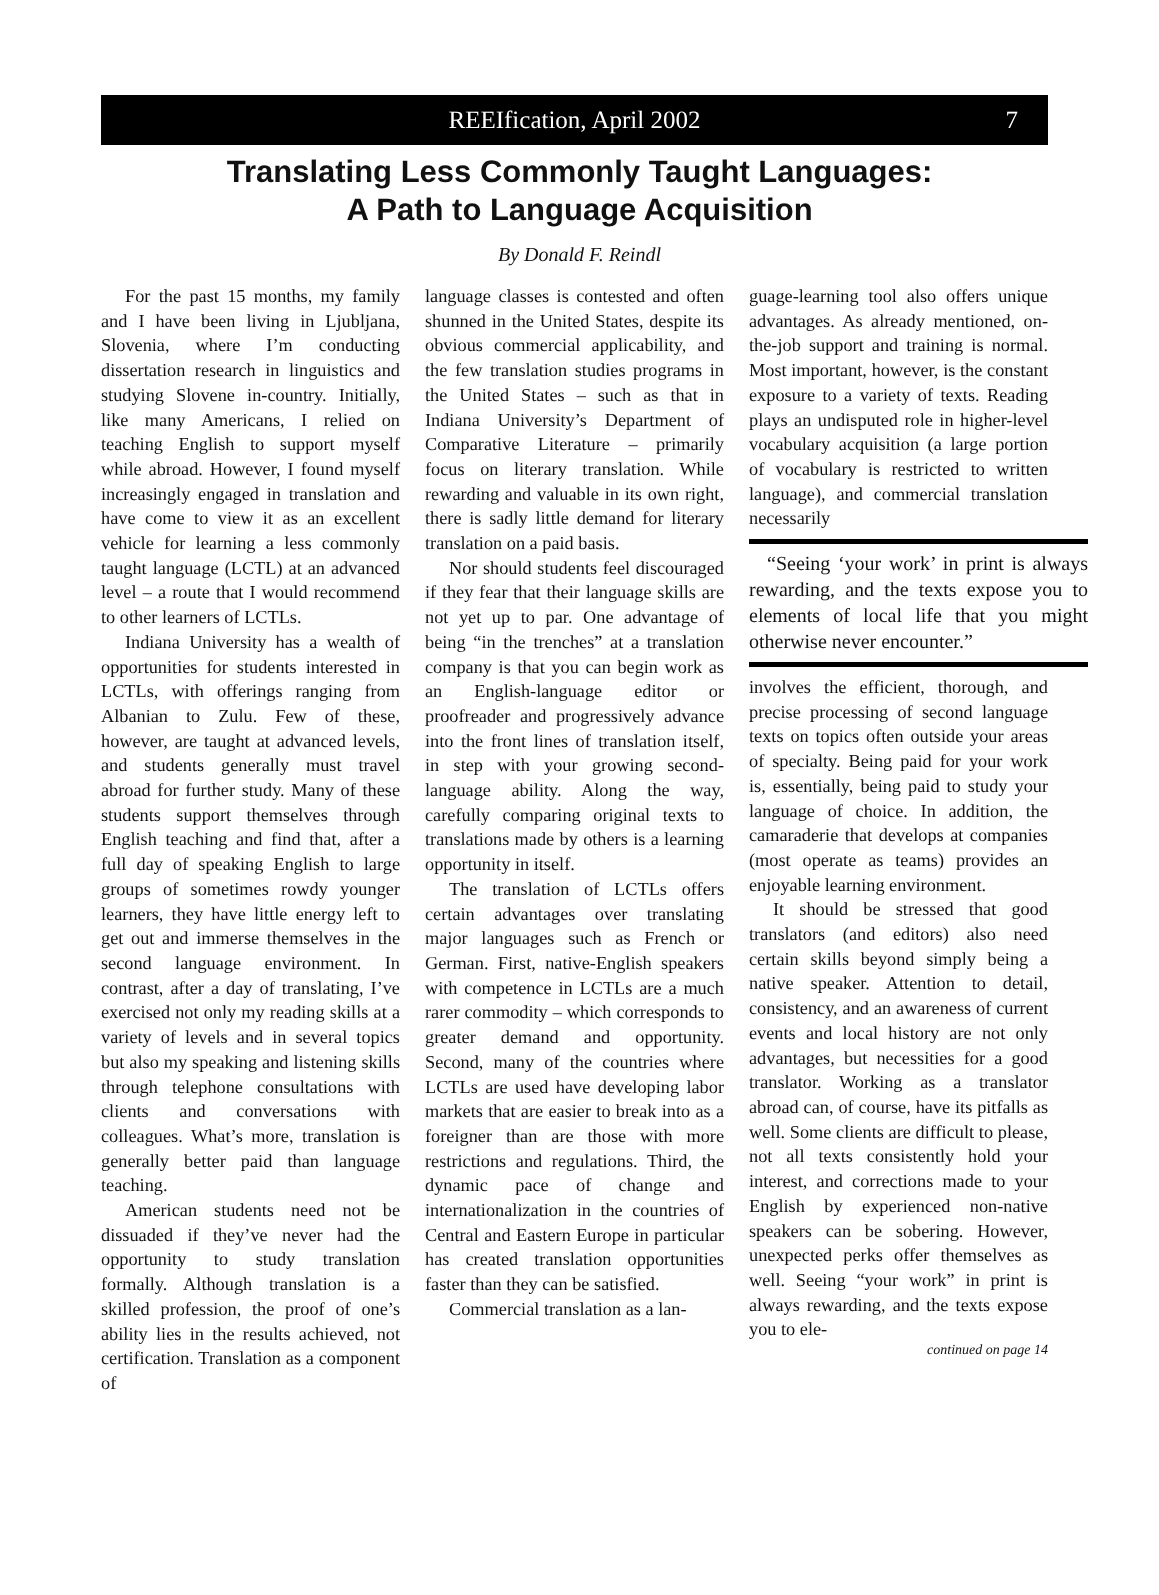REEIfication, April 2002 7
Translating Less Commonly Taught Languages:
A Path to Language Acquisition
By Donald F. Reindl
For the past 15 months, my family and I have been living in Ljubljana, Slovenia, where I’m conducting dissertation research in linguistics and studying Slovene in-country. Initially, like many Americans, I relied on teaching English to support myself while abroad. However, I found myself increasingly engaged in translation and have come to view it as an excellent vehicle for learning a less commonly taught language (LCTL) at an advanced level – a route that I would recommend to other learners of LCTLs.
Indiana University has a wealth of opportunities for students interested in LCTLs, with offerings ranging from Albanian to Zulu. Few of these, however, are taught at advanced levels, and students generally must travel abroad for further study. Many of these students support themselves through English teaching and find that, after a full day of speaking English to large groups of sometimes rowdy younger learners, they have little energy left to get out and immerse themselves in the second language environment. In contrast, after a day of translating, I’ve exercised not only my reading skills at a variety of levels and in several topics but also my speaking and listening skills through telephone consultations with clients and conversations with colleagues. What’s more, translation is generally better paid than language teaching.
American students need not be dissuaded if they’ve never had the opportunity to study translation formally. Although translation is a skilled profession, the proof of one’s ability lies in the results achieved, not certification. Translation as a component of
language classes is contested and often shunned in the United States, despite its obvious commercial applicability, and the few translation studies programs in the United States – such as that in Indiana University’s Department of Comparative Literature – primarily focus on literary translation. While rewarding and valuable in its own right, there is sadly little demand for literary translation on a paid basis.
Nor should students feel discouraged if they fear that their language skills are not yet up to par. One advantage of being “in the trenches” at a translation company is that you can begin work as an English-language editor or proofreader and progressively advance into the front lines of translation itself, in step with your growing second-language ability. Along the way, carefully comparing original texts to translations made by others is a learning opportunity in itself.
The translation of LCTLs offers certain advantages over translating major languages such as French or German. First, native-English speakers with competence in LCTLs are a much rarer commodity – which corresponds to greater demand and opportunity. Second, many of the countries where LCTLs are used have developing labor markets that are easier to break into as a foreigner than are those with more restrictions and regulations. Third, the dynamic pace of change and internationalization in the countries of Central and Eastern Europe in particular has created translation opportunities faster than they can be satisfied.
Commercial translation as a lan-
guage-learning tool also offers unique advantages. As already mentioned, on-the-job support and training is normal. Most important, however, is the constant exposure to a variety of texts. Reading plays an undisputed role in higher-level vocabulary acquisition (a large portion of vocabulary is restricted to written language), and commercial translation necessarily
“Seeing ‘your work’ in print is always rewarding, and the texts expose you to elements of local life that you might otherwise never encounter.”
involves the efficient, thorough, and precise processing of second language texts on topics often outside your areas of specialty. Being paid for your work is, essentially, being paid to study your language of choice. In addition, the camaraderie that develops at companies (most operate as teams) provides an enjoyable learning environment.
It should be stressed that good translators (and editors) also need certain skills beyond simply being a native speaker. Attention to detail, consistency, and an awareness of current events and local history are not only advantages, but necessities for a good translator. Working as a translator abroad can, of course, have its pitfalls as well. Some clients are difficult to please, not all texts consistently hold your interest, and corrections made to your English by experienced non-native speakers can be sobering. However, unexpected perks offer themselves as well. Seeing “your work” in print is always rewarding, and the texts expose you to ele-
continued on page 14